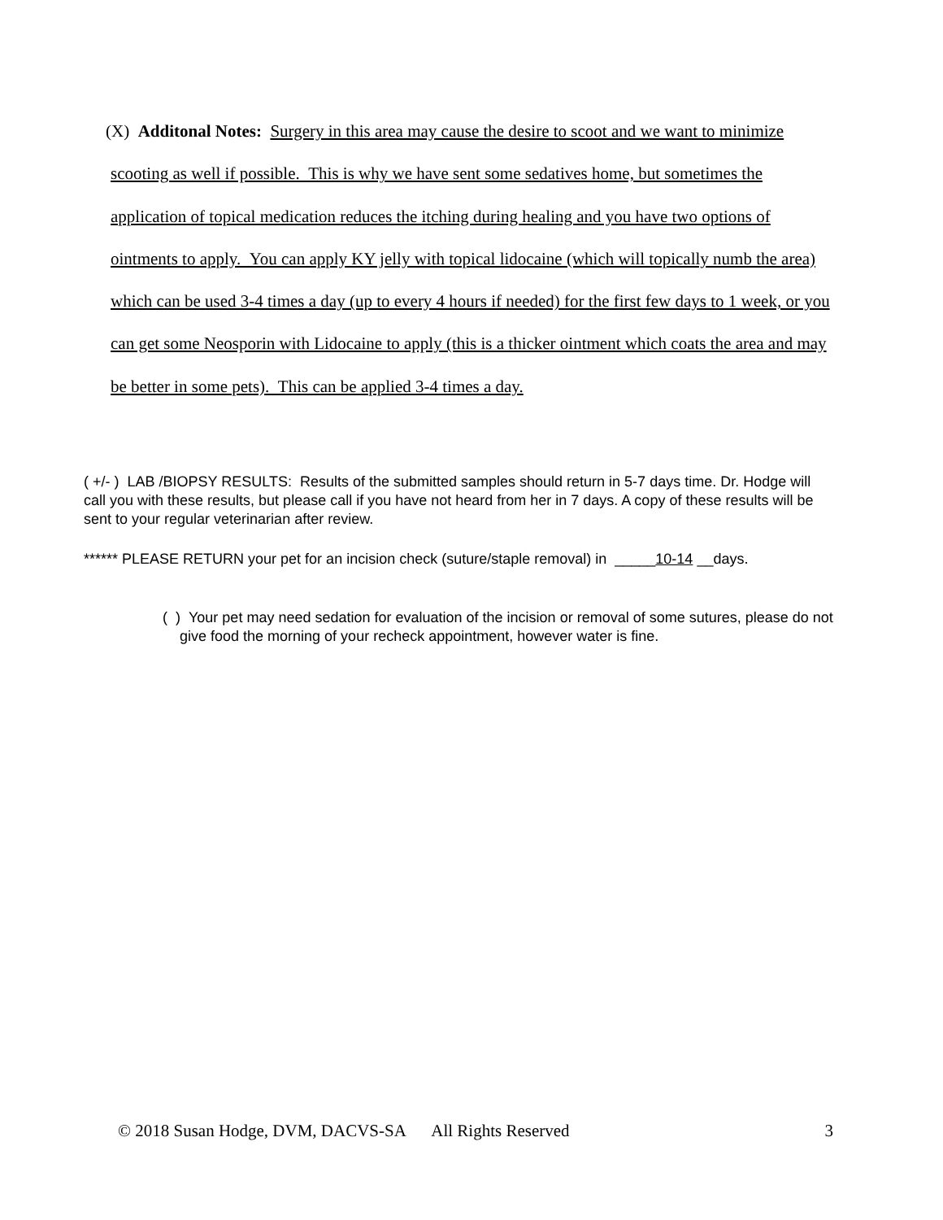(X) Additonal Notes: Surgery in this area may cause the desire to scoot and we want to minimize scooting as well if possible. This is why we have sent some sedatives home, but sometimes the application of topical medication reduces the itching during healing and you have two options of ointments to apply. You can apply KY jelly with topical lidocaine (which will topically numb the area) which can be used 3-4 times a day (up to every 4 hours if needed) for the first few days to 1 week, or you can get some Neosporin with Lidocaine to apply (this is a thicker ointment which coats the area and may be better in some pets). This can be applied 3-4 times a day.
( +/- ) LAB /BIOPSY RESULTS: Results of the submitted samples should return in 5-7 days time. Dr. Hodge will call you with these results, but please call if you have not heard from her in 7 days. A copy of these results will be sent to your regular veterinarian after review.
****** PLEASE RETURN your pet for an incision check (suture/staple removal) in _____10-14 __days.
( ) Your pet may need sedation for evaluation of the incision or removal of some sutures, please do not give food the morning of your recheck appointment, however water is fine.
© 2018 Susan Hodge, DVM, DACVS-SA All Rights Reserved 3